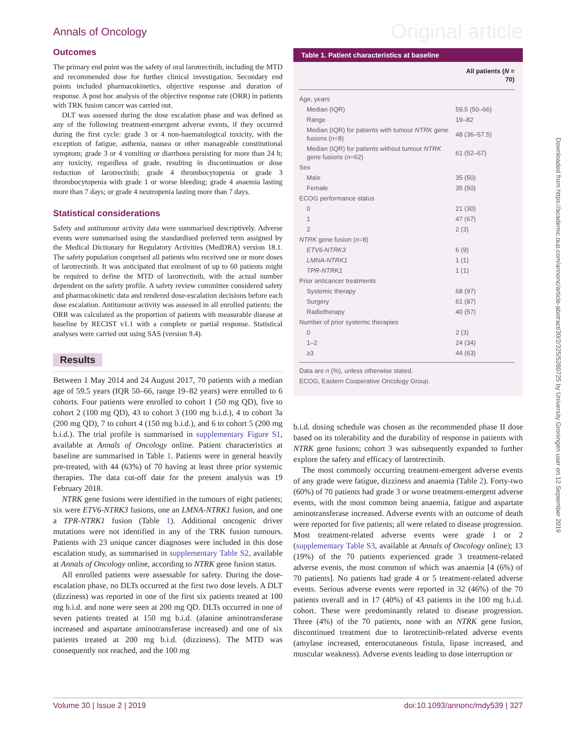Annals of Oncology Original article
Outcomes
The primary end point was the safety of oral larotrectinib, including the MTD and recommended dose for further clinical investigation. Secondary end points included pharmacokinetics, objective response and duration of response. A post hoc analysis of the objective response rate (ORR) in patients with TRK fusion cancer was carried out.
DLT was assessed during the dose escalation phase and was defined as any of the following treatment-emergent adverse events, if they occurred during the first cycle: grade 3 or 4 non-haematological toxicity, with the exception of fatigue, asthenia, nausea or other manageable constitutional symptom; grade 3 or 4 vomiting or diarrhoea persisting for more than 24 h; any toxicity, regardless of grade, resulting in discontinuation or dose reduction of larotrectinib; grade 4 thrombocytopenia or grade 3 thrombocytopenia with grade 1 or worse bleeding; grade 4 anaemia lasting more than 7 days; or grade 4 neutropenia lasting more than 7 days.
Statistical considerations
Safety and antitumour activity data were summarised descriptively. Adverse events were summarised using the standardised preferred term assigned by the Medical Dictionary for Regulatory Activities (MedDRA) version 18.1. The safety population comprised all patients who received one or more doses of larotrectinib. It was anticipated that enrolment of up to 60 patients might be required to define the MTD of larotrectinib, with the actual number dependent on the safety profile. A safety review committee considered safety and pharmacokinetic data and rendered dose-escalation decisions before each dose escalation. Antitumour activity was assessed in all enrolled patients; the ORR was calculated as the proportion of patients with measurable disease at baseline by RECIST v1.1 with a complete or partial response. Statistical analyses were carried out using SAS (version 9.4).
Results
Between 1 May 2014 and 24 August 2017, 70 patients with a median age of 59.5 years (IQR 50–66, range 19–82 years) were enrolled to 6 cohorts. Four patients were enrolled to cohort 1 (50 mg QD), five to cohort 2 (100 mg QD), 43 to cohort 3 (100 mg b.i.d.), 4 to cohort 3a (200 mg QD), 7 to cohort 4 (150 mg b.i.d.), and 6 to cohort 5 (200 mg b.i.d.). The trial profile is summarised in supplementary Figure S1, available at Annals of Oncology online. Patient characteristics at baseline are summarised in Table 1. Patients were in general heavily pre-treated, with 44 (63%) of 70 having at least three prior systemic therapies. The data cut-off date for the present analysis was 19 February 2018.
NTRK gene fusions were identified in the tumours of eight patients; six were ETV6-NTRK3 fusions, one an LMNA-NTRK1 fusion, and one a TPR-NTRK1 fusion (Table 1). Additional oncogenic driver mutations were not identified in any of the TRK fusion tumours. Patients with 23 unique cancer diagnoses were included in this dose escalation study, as summarised in supplementary Table S2, available at Annals of Oncology online, according to NTRK gene fusion status.
All enrolled patients were assessable for safety. During the dose-escalation phase, no DLTs occurred at the first two dose levels. A DLT (dizziness) was reported in one of the first six patients treated at 100 mg b.i.d. and none were seen at 200 mg QD. DLTs occurred in one of seven patients treated at 150 mg b.i.d. (alanine aminotransferase increased and aspartate aminotransferase increased) and one of six patients treated at 200 mg b.i.d. (dizziness). The MTD was consequently not reached, and the 100 mg
Table 1. Patient characteristics at baseline
| | All patients ( N = 70) |
| --- | --- |
| Age, years | |
| Median (IQR) | 59.5 (50–66) |
| Range | 19–82 |
| Median (IQR) for patients with tumour NTRK gene fusions ( n =8) | 48 (36–57.5) |
| Median (IQR) for patients without tumour NTRK gene fusions ( n =62) | 61 (52–67) |
| Sex | |
| Male | 35 (50) |
| Female | 35 (50) |
| ECOG performance status | |
| 0 | 21 (30) |
| 1 | 47 (67) |
| 2 | 2 (3) |
| NTRK gene fusion ( n =8) | |
| ETV6-NTRK3 | 6 (9) |
| LMNA-NTRK1 | 1 (1) |
| TPR-NTRK1 | 1 (1) |
| Prior anticancer treatments | |
| Systemic therapy | 68 (97) |
| Surgery | 61 (87) |
| Radiotherapy | 40 (57) |
| Number of prior systemic therapies | |
| 0 | 2 (3) |
| 1–2 | 24 (34) |
| ≥3 | 44 (63) |
Data are n (%), unless otherwise stated.
ECOG, Eastern Cooperative Oncology Group.
b.i.d. dosing schedule was chosen as the recommended phase II dose based on its tolerability and the durability of response in patients with NTRK gene fusions; cohort 3 was subsequently expanded to further explore the safety and efficacy of larotrectinib.
The most commonly occurring treatment-emergent adverse events of any grade were fatigue, dizziness and anaemia (Table 2). Forty-two (60%) of 70 patients had grade 3 or worse treatment-emergent adverse events, with the most common being anaemia, fatigue and aspartate aminotransferase increased. Adverse events with an outcome of death were reported for five patients; all were related to disease progression. Most treatment-related adverse events were grade 1 or 2 (supplementary Table S3, available at Annals of Oncology online); 13 (19%) of the 70 patients experienced grade 3 treatment-related adverse events, the most common of which was anaemia [4 (6%) of 70 patients]. No patients had grade 4 or 5 treatment-related adverse events. Serious adverse events were reported in 32 (46%) of the 70 patients overall and in 17 (40%) of 43 patients in the 100 mg b.i.d. cohort. These were predominantly related to disease progression. Three (4%) of the 70 patients, none with an NTRK gene fusion, discontinued treatment due to larotrectinib-related adverse events (amylase increased, enterocutaneous fistula, lipase increased, and muscular weakness). Adverse events leading to dose interruption or
Downloaded from https://academic.oup.com/annonc/article-abstract/30/2/325/5280725 by University Groningen user on 12 September 2019
Volume 30 | Issue 2 | 2019 doi:10.1093/annonc/mdy539 | 327